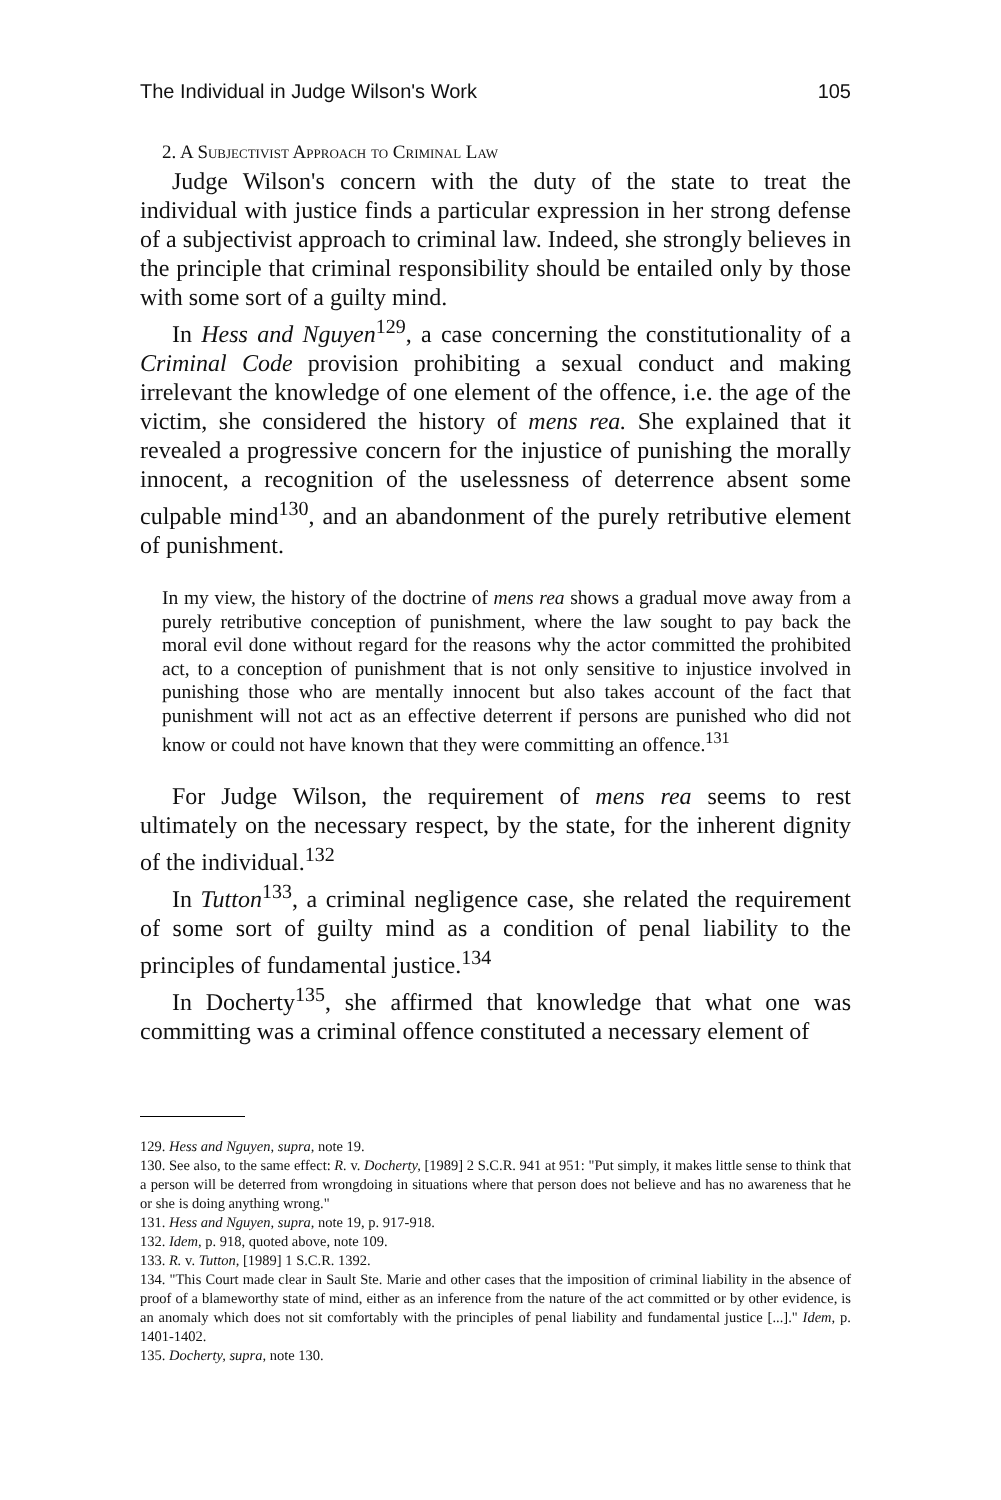The Individual in Judge Wilson's Work 105
2. A Subjectivist Approach to Criminal Law
Judge Wilson's concern with the duty of the state to treat the individual with justice finds a particular expression in her strong defense of a subjectivist approach to criminal law. Indeed, she strongly believes in the principle that criminal responsibility should be entailed only by those with some sort of a guilty mind.
In Hess and Nguyen<sup>129</sup>, a case concerning the constitutionality of a Criminal Code provision prohibiting a sexual conduct and making irrelevant the knowledge of one element of the offence, i.e. the age of the victim, she considered the history of mens rea. She explained that it revealed a progressive concern for the injustice of punishing the morally innocent, a recognition of the uselessness of deterrence absent some culpable mind<sup>130</sup>, and an abandonment of the purely retributive element of punishment.
In my view, the history of the doctrine of mens rea shows a gradual move away from a purely retributive conception of punishment, where the law sought to pay back the moral evil done without regard for the reasons why the actor committed the prohibited act, to a conception of punishment that is not only sensitive to injustice involved in punishing those who are mentally innocent but also takes account of the fact that punishment will not act as an effective deterrent if persons are punished who did not know or could not have known that they were committing an offence.<sup>131</sup>
For Judge Wilson, the requirement of mens rea seems to rest ultimately on the necessary respect, by the state, for the inherent dignity of the individual.<sup>132</sup>
In Tutton<sup>133</sup>, a criminal negligence case, she related the requirement of some sort of guilty mind as a condition of penal liability to the principles of fundamental justice.<sup>134</sup>
In Docherty<sup>135</sup>, she affirmed that knowledge that what one was committing was a criminal offence constituted a necessary element of
129. Hess and Nguyen, supra, note 19.
130. See also, to the same effect: R. v. Docherty, [1989] 2 S.C.R. 941 at 951: "Put simply, it makes little sense to think that a person will be deterred from wrongdoing in situations where that person does not believe and has no awareness that he or she is doing anything wrong."
131. Hess and Nguyen, supra, note 19, p. 917-918.
132. Idem, p. 918, quoted above, note 109.
133. R. v. Tutton, [1989] 1 S.C.R. 1392.
134. "This Court made clear in Sault Ste. Marie and other cases that the imposition of criminal liability in the absence of proof of a blameworthy state of mind, either as an inference from the nature of the act committed or by other evidence, is an anomaly which does not sit comfortably with the principles of penal liability and fundamental justice [...]." Idem, p. 1401-1402.
135. Docherty, supra, note 130.